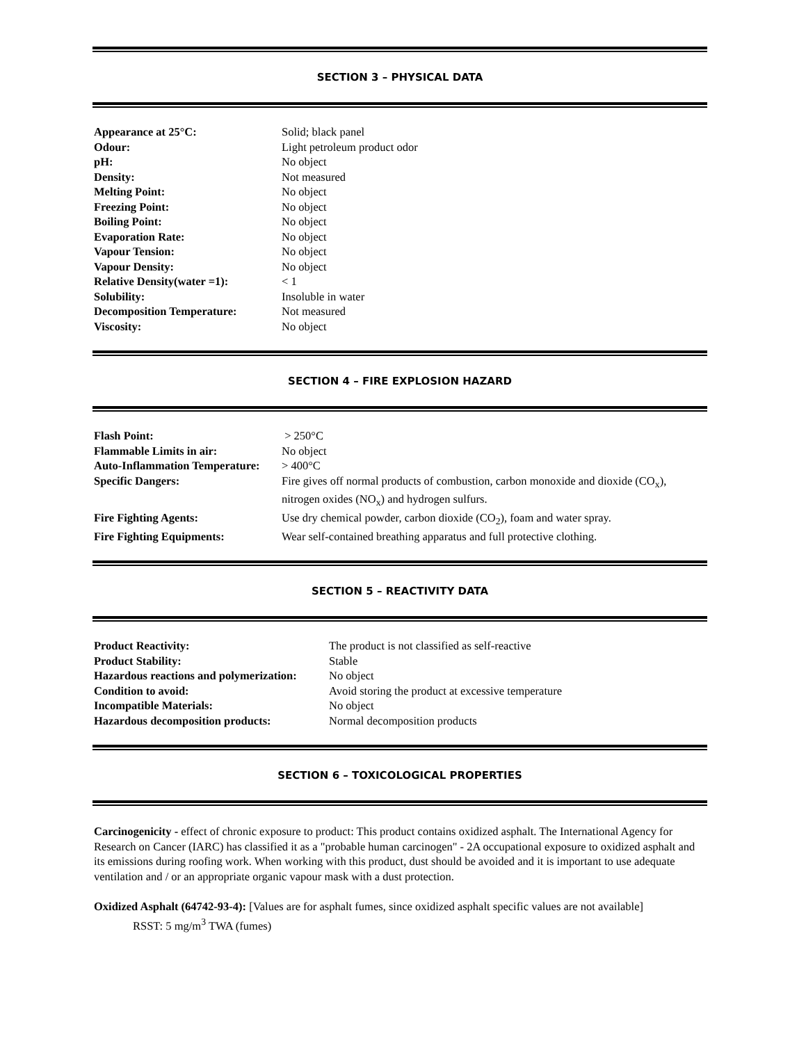SECTION 3 – PHYSICAL DATA
| Appearance at 25°C: | Solid; black panel |
| Odour: | Light petroleum product odor |
| pH: | No object |
| Density: | Not measured |
| Melting Point: | No object |
| Freezing Point: | No object |
| Boiling Point: | No object |
| Evaporation Rate: | No object |
| Vapour Tension: | No object |
| Vapour Density: | No object |
| Relative Density(water =1): | < 1 |
| Solubility: | Insoluble in water |
| Decomposition Temperature: | Not measured |
| Viscosity: | No object |
SECTION 4 – FIRE EXPLOSION HAZARD
| Flash Point: | > 250°C |
| Flammable Limits in air: | No object |
| Auto-Inflammation Temperature: | > 400°C |
| Specific Dangers: | Fire gives off normal products of combustion, carbon monoxide and dioxide (CO<sub>x</sub>), nitrogen oxides (NO<sub>x</sub>) and hydrogen sulfurs. |
| Fire Fighting Agents: | Use dry chemical powder, carbon dioxide (CO<sub>2</sub>), foam and water spray. |
| Fire Fighting Equipments: | Wear self-contained breathing apparatus and full protective clothing. |
SECTION 5 – REACTIVITY DATA
| Product Reactivity: | The product is not classified as self-reactive |
| Product Stability: | Stable |
| Hazardous reactions and polymerization: | No object |
| Condition to avoid: | Avoid storing the product at excessive temperature |
| Incompatible Materials: | No object |
| Hazardous decomposition products: | Normal decomposition products |
SECTION 6 – TOXICOLOGICAL PROPERTIES
Carcinogenicity - effect of chronic exposure to product: This product contains oxidized asphalt. The International Agency for Research on Cancer (IARC) has classified it as a "probable human carcinogen" - 2A occupational exposure to oxidized asphalt and its emissions during roofing work. When working with this product, dust should be avoided and it is important to use adequate ventilation and / or an appropriate organic vapour mask with a dust protection.
Oxidized Asphalt (64742-93-4): [Values are for asphalt fumes, since oxidized asphalt specific values are not available]
RSST: 5 mg/m<sup>3</sup> TWA (fumes)